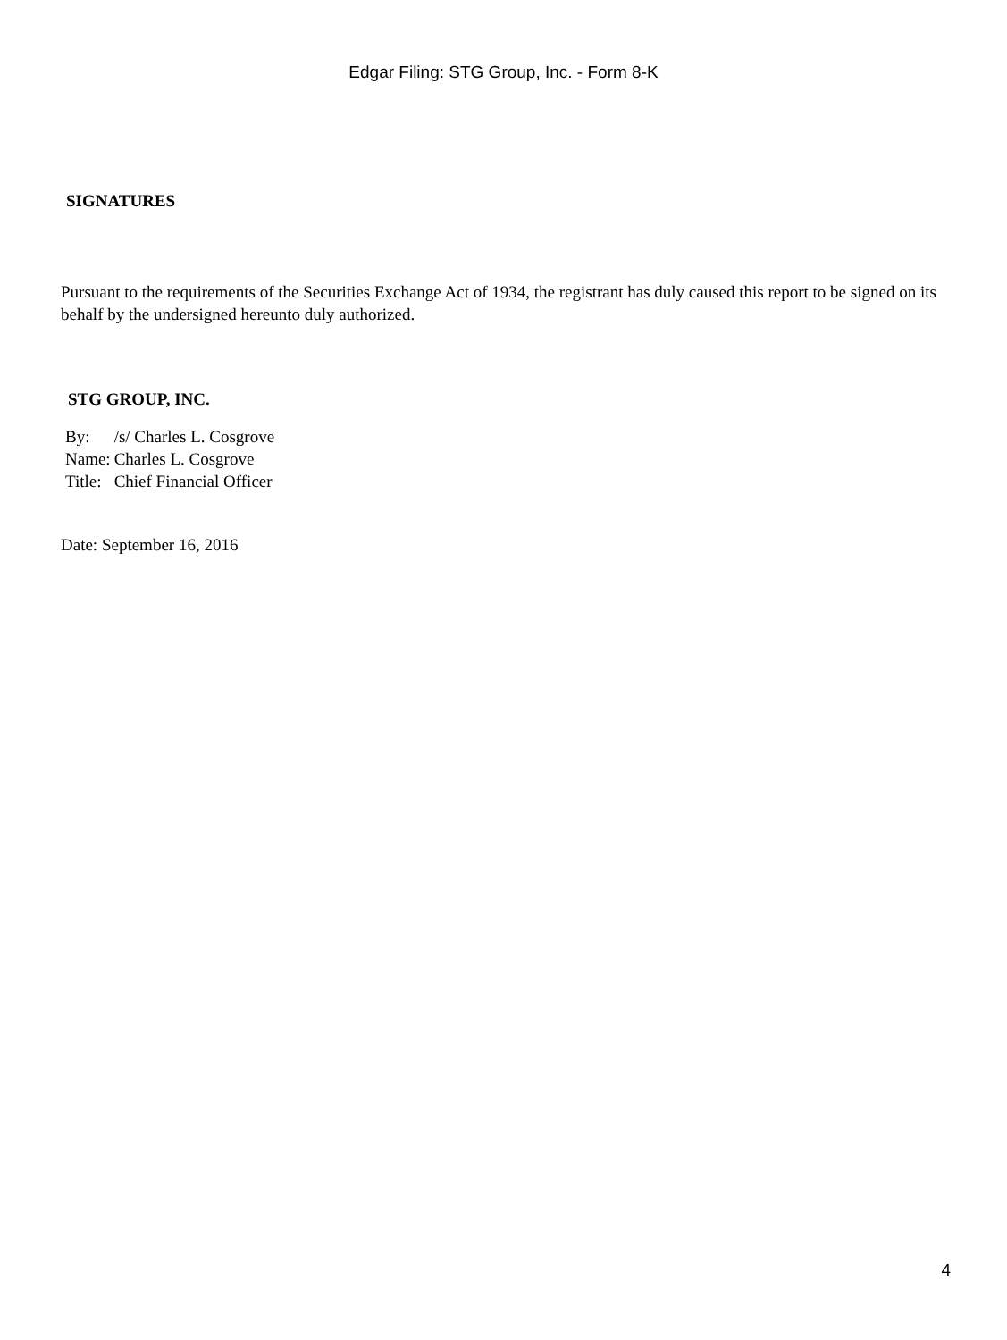Edgar Filing: STG Group, Inc. - Form 8-K
SIGNATURES
Pursuant to the requirements of the Securities Exchange Act of 1934, the registrant has duly caused this report to be signed on its behalf by the undersigned hereunto duly authorized.
STG GROUP, INC.
| By: | /s/ Charles L. Cosgrove |
| Name: | Charles L. Cosgrove |
| Title: | Chief Financial Officer |
Date: September 16, 2016
4